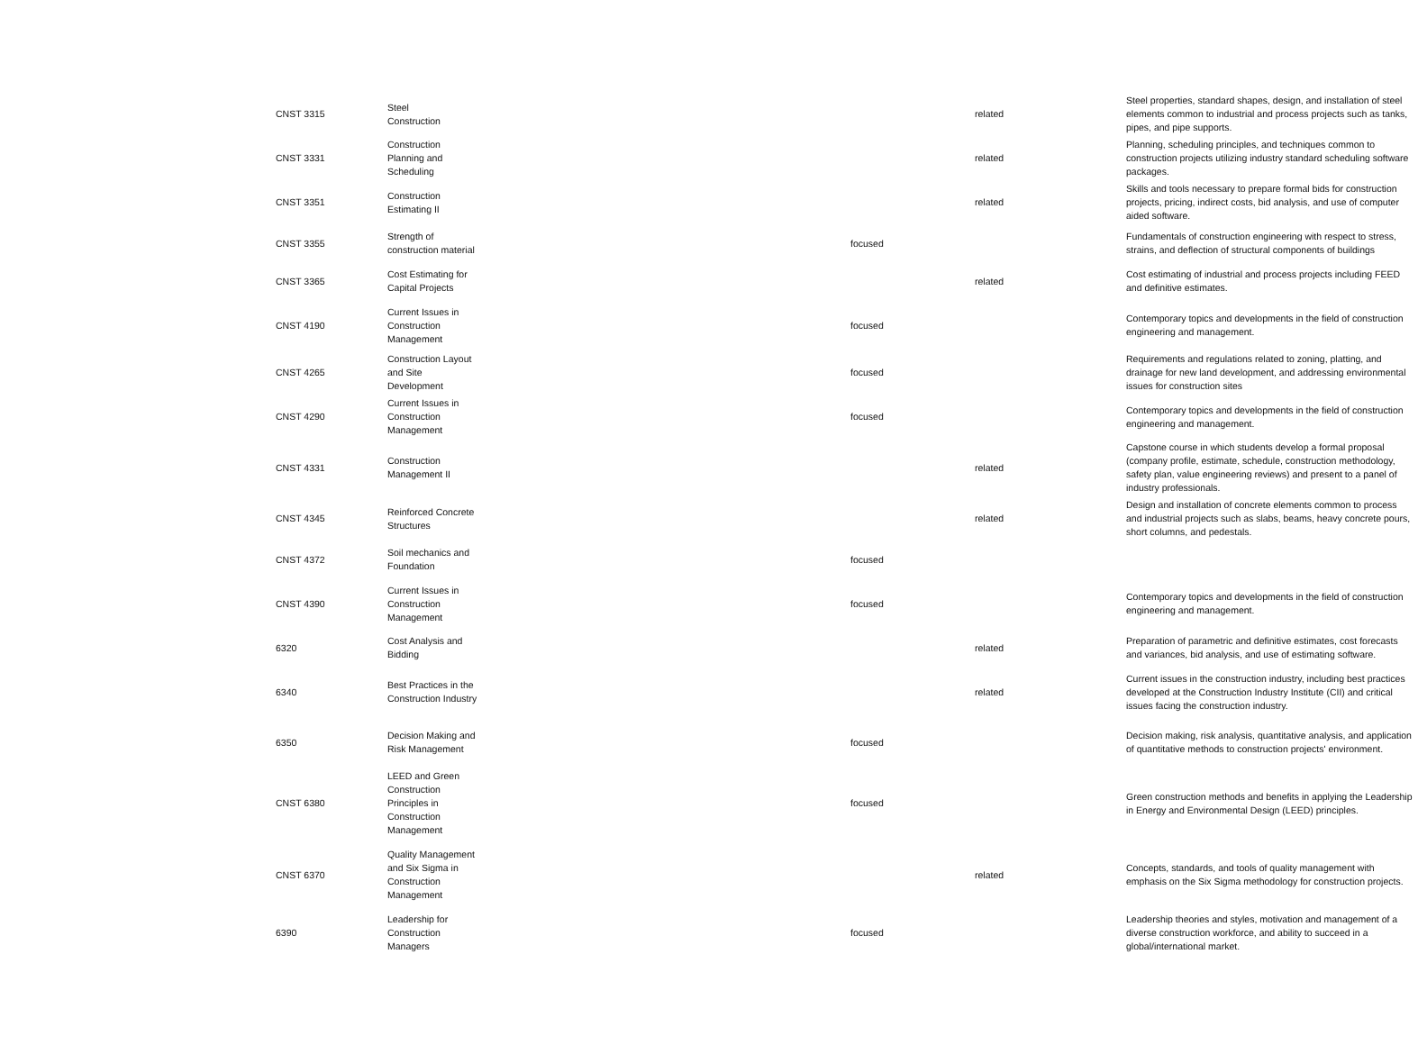| CNST 3315 | Steel Construction | | related | Steel properties, standard shapes, design, and installation of steel elements common to industrial and process projects such as tanks, pipes, and pipe supports. |
| CNST 3331 | Construction Planning and Scheduling | | related | Planning, scheduling principles, and techniques common to construction projects utilizing industry standard scheduling software packages. |
| CNST 3351 | Construction Estimating II | | related | Skills and tools necessary to prepare formal bids for construction projects, pricing, indirect costs, bid analysis, and use of computer aided software. |
| CNST 3355 | Strength of construction material | focused | | Fundamentals of construction engineering with respect to stress, strains, and deflection of structural components of buildings |
| CNST 3365 | Cost Estimating for Capital Projects | | related | Cost estimating of industrial and process projects including FEED and definitive estimates. |
| CNST 4190 | Current Issues in Construction Management | focused | | Contemporary topics and developments in the field of construction engineering and management. |
| CNST 4265 | Construction Layout and Site Development | focused | | Requirements and regulations related to zoning, platting, and drainage for new land development, and addressing environmental issues for construction sites |
| CNST 4290 | Current Issues in Construction Management | focused | | Contemporary topics and developments in the field of construction engineering and management. |
| CNST 4331 | Construction Management II | | related | Capstone course in which students develop a formal proposal (company profile, estimate, schedule, construction methodology, safety plan, value engineering reviews) and present to a panel of industry professionals. |
| CNST 4345 | Reinforced Concrete Structures | | related | Design and installation of concrete elements common to process and industrial projects such as slabs, beams, heavy concrete pours, short columns, and pedestals. |
| CNST 4372 | Soil mechanics and Foundation | focused | | |
| CNST 4390 | Current Issues in Construction Management | focused | | Contemporary topics and developments in the field of construction engineering and management. |
| 6320 | Cost Analysis and Bidding | | related | Preparation of parametric and definitive estimates, cost forecasts and variances, bid analysis, and use of estimating software. |
| 6340 | Best Practices in the Construction Industry | | related | Current issues in the construction industry, including best practices developed at the Construction Industry Institute (CII) and critical issues facing the construction industry. |
| 6350 | Decision Making and Risk Management | focused | | Decision making, risk analysis, quantitative analysis, and application of quantitative methods to construction projects' environment. |
| CNST 6380 | LEED and Green Construction Principles in Construction Management | focused | | Green construction methods and benefits in applying the Leadership in Energy and Environmental Design (LEED) principles. |
| CNST 6370 | Quality Management and Six Sigma in Construction Management | | related | Concepts, standards, and tools of quality management with emphasis on the Six Sigma methodology for construction projects. |
| 6390 | Leadership for Construction Managers | focused | | Leadership theories and styles, motivation and management of a diverse construction workforce, and ability to succeed in a global/international market. |